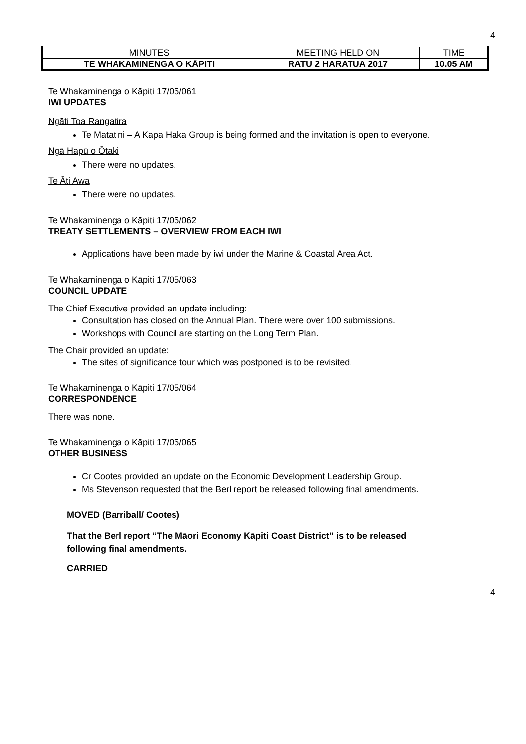4
| MINUTES | MEETING HELD ON | TIME |
| TE WHAKAMINENGA O KĀPITI | RATU 2 HARATUA 2017 | 10.05 AM |
Te Whakaminenga o Kāpiti 17/05/061
IWI UPDATES
Ngāti Toa Rangatira
Te Matatini – A Kapa Haka Group is being formed and the invitation is open to everyone.
Ngā Hapū o Ōtaki
There were no updates.
Te Āti Awa
There were no updates.
Te Whakaminenga o Kāpiti 17/05/062
TREATY SETTLEMENTS – OVERVIEW FROM EACH IWI
Applications have been made by iwi under the Marine & Coastal Area Act.
Te Whakaminenga o Kāpiti 17/05/063
COUNCIL UPDATE
The Chief Executive provided an update including:
Consultation has closed on the Annual Plan. There were over 100 submissions.
Workshops with Council are starting on the Long Term Plan.
The Chair provided an update:
The sites of significance tour which was postponed is to be revisited.
Te Whakaminenga o Kāpiti 17/05/064
CORRESPONDENCE
There was none.
Te Whakaminenga o Kāpiti 17/05/065
OTHER BUSINESS
Cr Cootes provided an update on the Economic Development Leadership Group.
Ms Stevenson requested that the Berl report be released following final amendments.
MOVED (Barriball/ Cootes)
That the Berl report “The Māori Economy Kāpiti Coast District” is to be released
following final amendments.
CARRIED
4